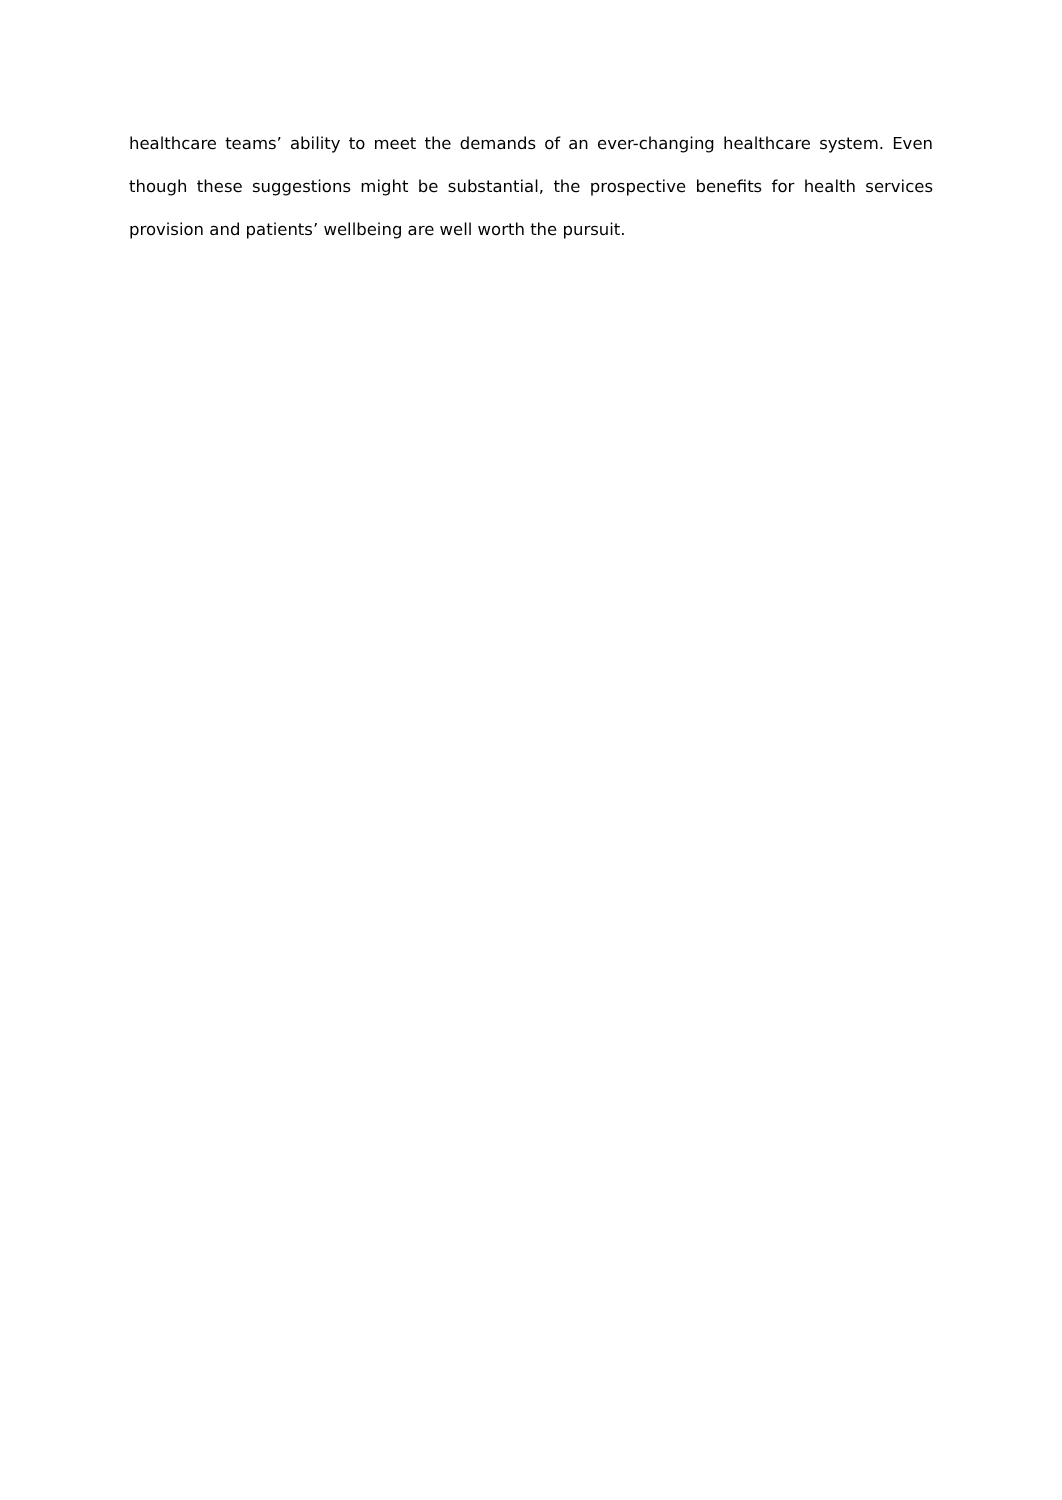healthcare teams’ ability to meet the demands of an ever-changing healthcare system. Even though these suggestions might be substantial, the prospective benefits for health services provision and patients’ wellbeing are well worth the pursuit.